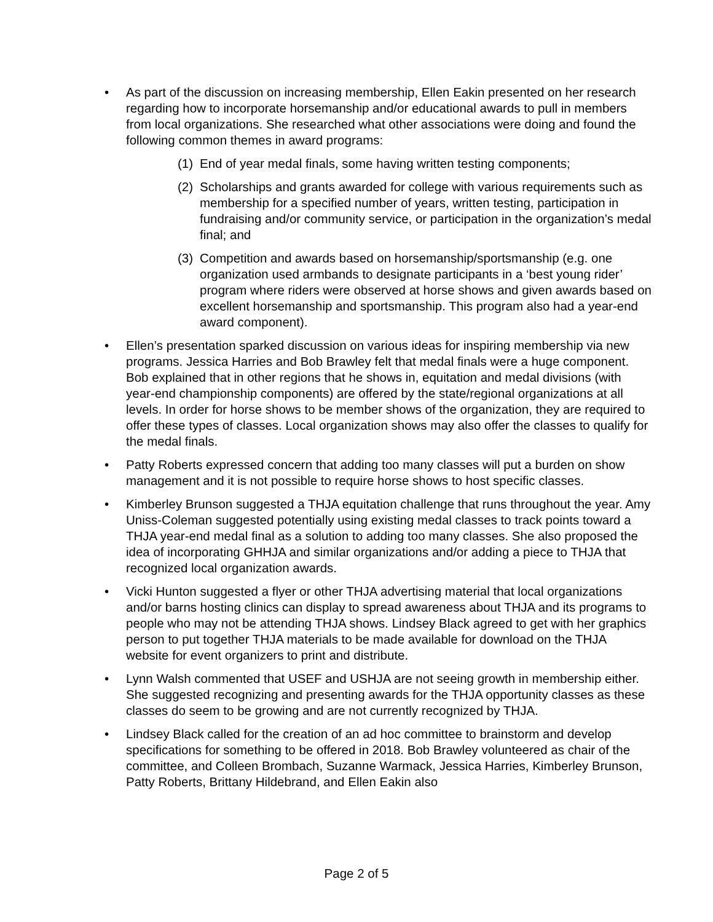• As part of the discussion on increasing membership, Ellen Eakin presented on her research regarding how to incorporate horsemanship and/or educational awards to pull in members from local organizations. She researched what other associations were doing and found the following common themes in award programs:
(1)
End of year medal finals, some having written testing components;
(2)
Scholarships and grants awarded for college with various requirements such as membership for a specified number of years, written testing, participation in fundraising and/or community service, or participation in the organization’s medal final; and
(3)
Competition and awards based on horsemanship/sportsmanship (e.g. one organization used armbands to designate participants in a ‘best young rider’ program where riders were observed at horse shows and given awards based on excellent horsemanship and sportsmanship. This program also had a year-end award component).
• Ellen’s presentation sparked discussion on various ideas for inspiring membership via new programs. Jessica Harries and Bob Brawley felt that medal finals were a huge component. Bob explained that in other regions that he shows in, equitation and medal divisions (with year-end championship components) are offered by the state/regional organizations at all levels. In order for horse shows to be member shows of the organization, they are required to offer these types of classes. Local organization shows may also offer the classes to qualify for the medal finals.
• Patty Roberts expressed concern that adding too many classes will put a burden on show management and it is not possible to require horse shows to host specific classes.
• Kimberley Brunson suggested a THJA equitation challenge that runs throughout the year. Amy Uniss-Coleman suggested potentially using existing medal classes to track points toward a THJA year-end medal final as a solution to adding too many classes. She also proposed the idea of incorporating GHHJA and similar organizations and/or adding a piece to THJA that recognized local organization awards.
• Vicki Hunton suggested a flyer or other THJA advertising material that local organizations and/or barns hosting clinics can display to spread awareness about THJA and its programs to people who may not be attending THJA shows. Lindsey Black agreed to get with her graphics person to put together THJA materials to be made available for download on the THJA website for event organizers to print and distribute.
• Lynn Walsh commented that USEF and USHJA are not seeing growth in membership either. She suggested recognizing and presenting awards for the THJA opportunity classes as these classes do seem to be growing and are not currently recognized by THJA.
• Lindsey Black called for the creation of an ad hoc committee to brainstorm and develop specifications for something to be offered in 2018. Bob Brawley volunteered as chair of the committee, and Colleen Brombach, Suzanne Warmack, Jessica Harries, Kimberley Brunson, Patty Roberts, Brittany Hildebrand, and Ellen Eakin also
Page 2 of 5